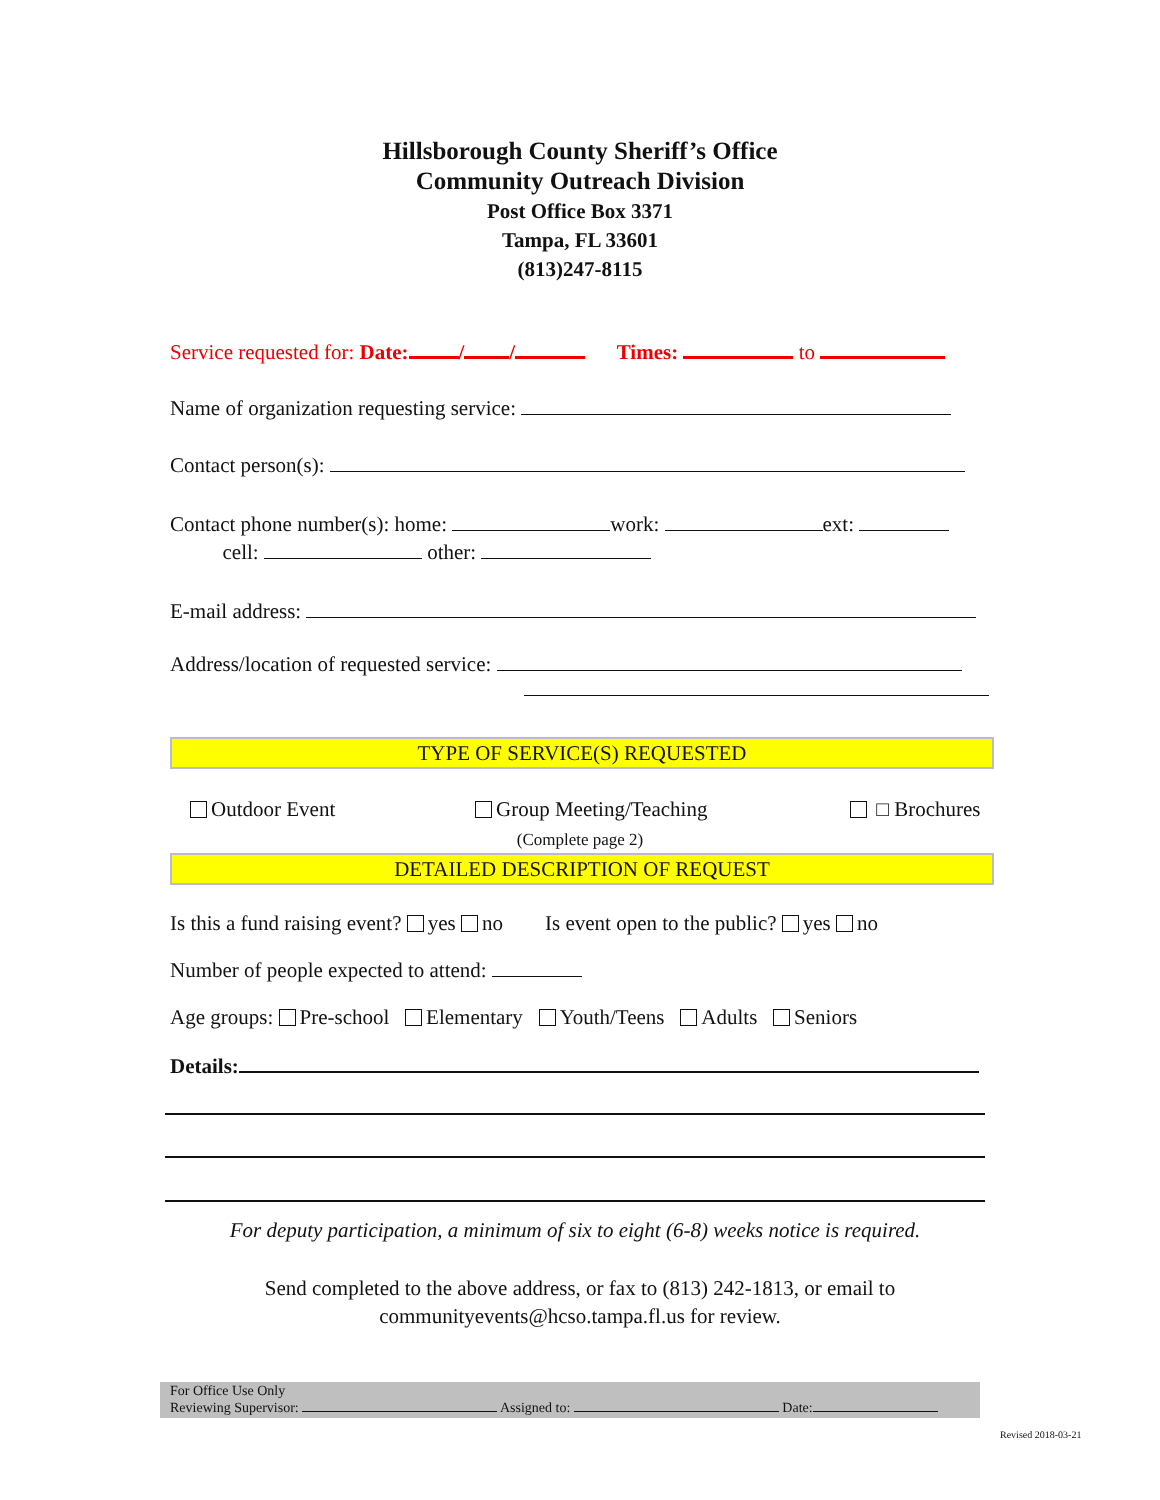Hillsborough County Sheriff’s Office
Community Outreach Division
Post Office Box 3371
Tampa, FL 33601
(813)247-8115
Service requested for: Date: / / Times: to
Name of organization requesting service:
Contact person(s):
Contact phone number(s): home: work: ext:
cell: other:
E-mail address:
Address/location of requested service:
TYPE OF SERVICE(S) REQUESTED
Outdoor Event Group Meeting/Teaching □ Brochures
(Complete page 2)
DETAILED DESCRIPTION OF REQUEST
Is this a fund raising event? yes no Is event open to the public? yes no
Number of people expected to attend:
Age groups: Pre-school Elementary Youth/Teens Adults Seniors
Details:
For deputy participation, a minimum of six to eight (6-8) weeks notice is required.
Send completed to the above address, or fax to (813) 242-1813, or email to
communityevents@hcso.tampa.fl.us for review.
For Office Use Only
Reviewing Supervisor: Assigned to: Date:
Revised 2018-03-21